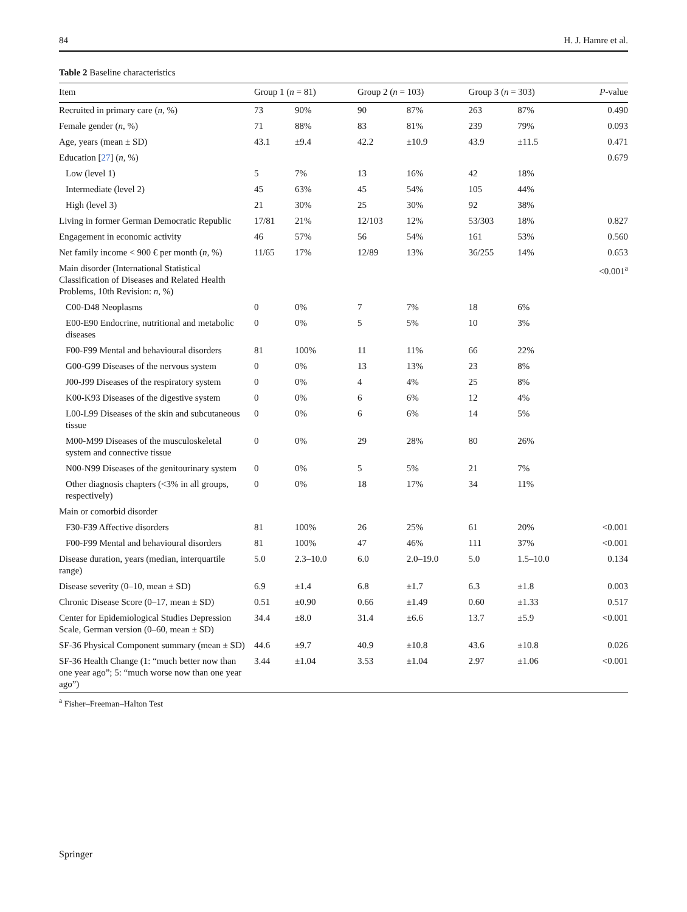84 H. J. Hamre et al.
Table 2 Baseline characteristics
| Item | Group 1 ( n = 81) | | Group 2 ( n = 103) | | Group 3 ( n = 303) | | P -value |
| --- | --- | --- | --- | --- | --- | --- | --- |
| Recruited in primary care ( n , %) | 73 | 90% | 90 | 87% | 263 | 87% | 0.490 |
| Female gender ( n , %) | 71 | 88% | 83 | 81% | 239 | 79% | 0.093 |
| Age, years (mean ± SD) | 43.1 | ±9.4 | 42.2 | ±10.9 | 43.9 | ±11.5 | 0.471 |
| Education [ 27 ] ( n , %) | | | | | | | 0.679 |
| Low (level 1) | 5 | 7% | 13 | 16% | 42 | 18% | |
| Intermediate (level 2) | 45 | 63% | 45 | 54% | 105 | 44% | |
| High (level 3) | 21 | 30% | 25 | 30% | 92 | 38% | |
| Living in former German Democratic Republic | 17/81 | 21% | 12/103 | 12% | 53/303 | 18% | 0.827 |
| Engagement in economic activity | 46 | 57% | 56 | 54% | 161 | 53% | 0.560 |
| Net family income < 900 € per month ( n , %) | 11/65 | 17% | 12/89 | 13% | 36/255 | 14% | 0.653 |
| Main disorder (International Statistical Classification of Diseases and Related Health Problems, 10th Revision: n , %) | | | | | | | <0.001<sup>a</sup> |
| C00-D48 Neoplasms | 0 | 0% | 7 | 7% | 18 | 6% | |
| E00-E90 Endocrine, nutritional and metabolic diseases | 0 | 0% | 5 | 5% | 10 | 3% | |
| F00-F99 Mental and behavioural disorders | 81 | 100% | 11 | 11% | 66 | 22% | |
| G00-G99 Diseases of the nervous system | 0 | 0% | 13 | 13% | 23 | 8% | |
| J00-J99 Diseases of the respiratory system | 0 | 0% | 4 | 4% | 25 | 8% | |
| K00-K93 Diseases of the digestive system | 0 | 0% | 6 | 6% | 12 | 4% | |
| L00-L99 Diseases of the skin and subcutaneous tissue | 0 | 0% | 6 | 6% | 14 | 5% | |
| M00-M99 Diseases of the musculoskeletal system and connective tissue | 0 | 0% | 29 | 28% | 80 | 26% | |
| N00-N99 Diseases of the genitourinary system | 0 | 0% | 5 | 5% | 21 | 7% | |
| Other diagnosis chapters (<3% in all groups, respectively) | 0 | 0% | 18 | 17% | 34 | 11% | |
| Main or comorbid disorder | | | | | | | |
| F30-F39 Affective disorders | 81 | 100% | 26 | 25% | 61 | 20% | <0.001 |
| F00-F99 Mental and behavioural disorders | 81 | 100% | 47 | 46% | 111 | 37% | <0.001 |
| Disease duration, years (median, interquartile range) | 5.0 | 2.3–10.0 | 6.0 | 2.0–19.0 | 5.0 | 1.5–10.0 | 0.134 |
| Disease severity (0–10, mean ± SD) | 6.9 | ±1.4 | 6.8 | ±1.7 | 6.3 | ±1.8 | 0.003 |
| Chronic Disease Score (0–17, mean ± SD) | 0.51 | ±0.90 | 0.66 | ±1.49 | 0.60 | ±1.33 | 0.517 |
| Center for Epidemiological Studies Depression Scale, German version (0–60, mean ± SD) | 34.4 | ±8.0 | 31.4 | ±6.6 | 13.7 | ±5.9 | <0.001 |
| SF-36 Physical Component summary (mean ± SD) | 44.6 | ±9.7 | 40.9 | ±10.8 | 43.6 | ±10.8 | 0.026 |
| SF-36 Health Change (1: “much better now than one year ago”; 5: “much worse now than one year ago”) | 3.44 | ±1.04 | 3.53 | ±1.04 | 2.97 | ±1.06 | <0.001 |
<sup>a</sup> Fisher–Freeman–Halton Test
Springer